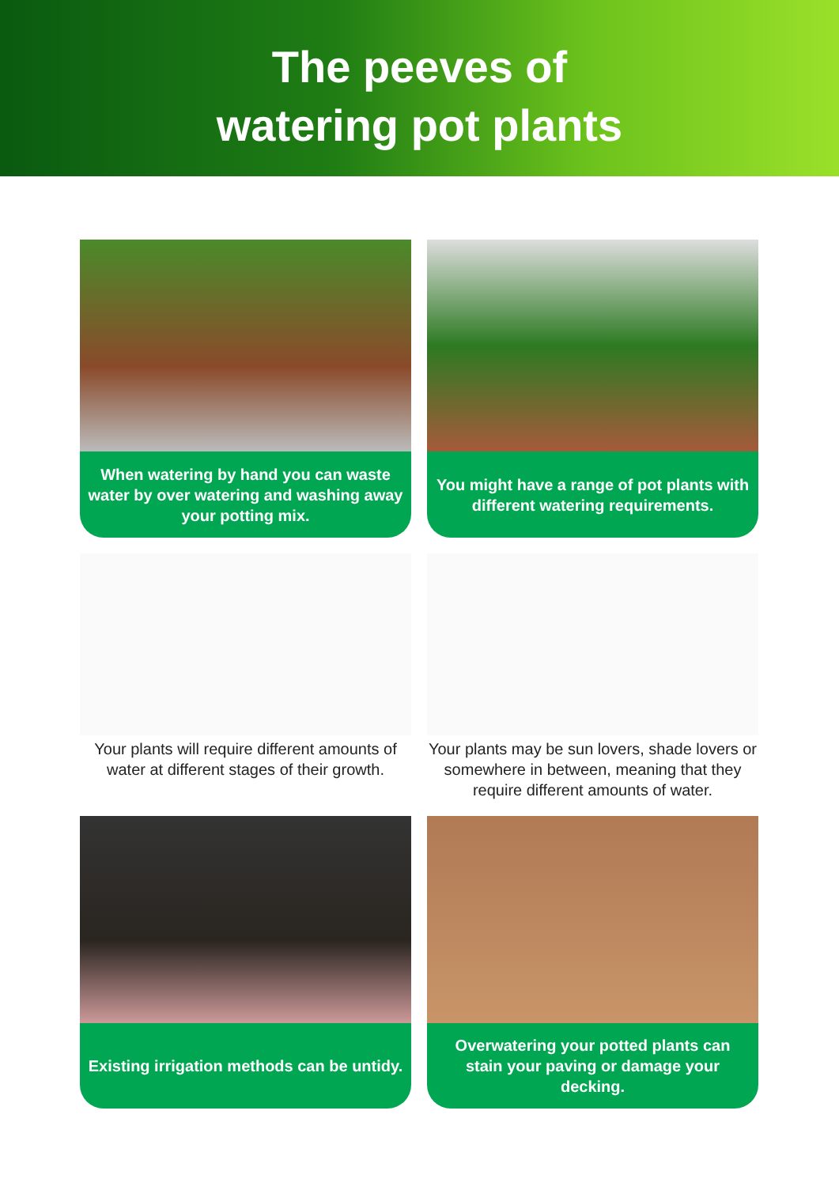The peeves of
watering pot plants
When watering by hand you can waste water by over watering and washing away your potting mix.
You might have a range of pot plants with different watering requirements.
Your plants will require different amounts of water at different stages of their growth.
Your plants may be sun lovers, shade lovers or somewhere in between, meaning that they require different amounts of water.
Existing irrigation methods can be untidy.
Overwatering your potted plants can stain your paving or damage your decking.